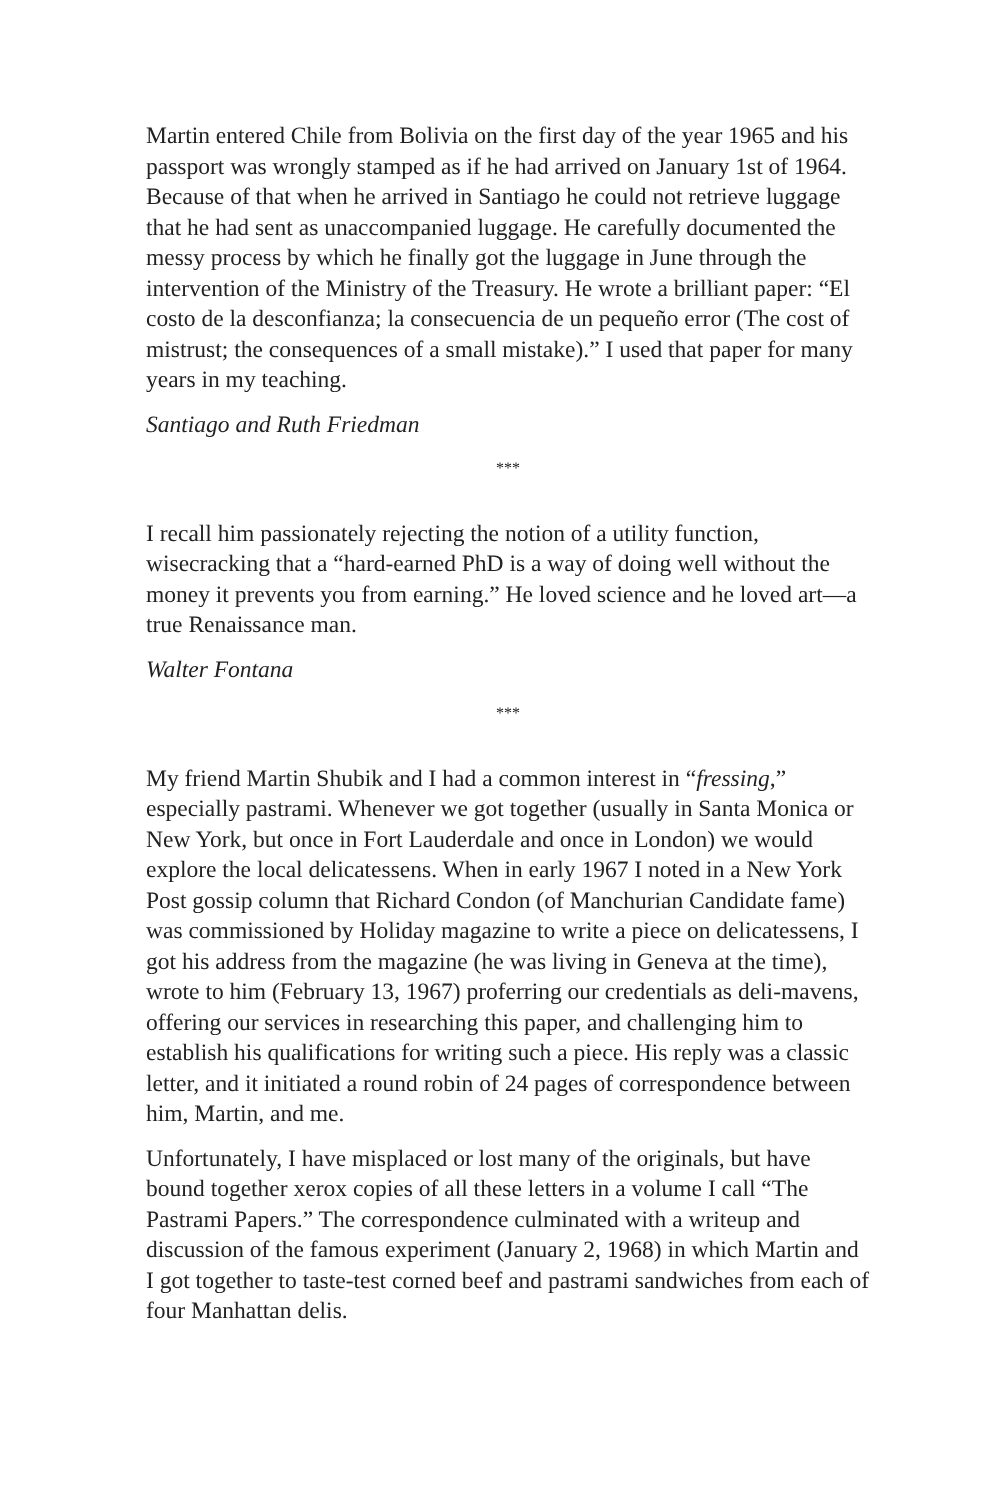Martin entered Chile from Bolivia on the first day of the year 1965 and his passport was wrongly stamped as if he had arrived on January 1st of 1964. Because of that when he arrived in Santiago he could not retrieve luggage that he had sent as unaccompanied luggage. He carefully documented the messy process by which he finally got the luggage in June through the intervention of the Ministry of the Treasury. He wrote a brilliant paper: “El costo de la desconfianza; la consecuencia de un pequeño error (The cost of mistrust; the consequences of a small mistake).” I used that paper for many years in my teaching.
Santiago and Ruth Friedman
***
I recall him passionately rejecting the notion of a utility function, wisecracking that a “hard-earned PhD is a way of doing well without the money it prevents you from earning.” He loved science and he loved art—a true Renaissance man.
Walter Fontana
***
My friend Martin Shubik and I had a common interest in “fressing,” especially pastrami. Whenever we got together (usually in Santa Monica or New York, but once in Fort Lauderdale and once in London) we would explore the local delicatessens. When in early 1967 I noted in a New York Post gossip column that Richard Condon (of Manchurian Candidate fame) was commissioned by Holiday magazine to write a piece on delicatessens, I got his address from the magazine (he was living in Geneva at the time), wrote to him (February 13, 1967) proferring our credentials as deli-mavens, offering our services in researching this paper, and challenging him to establish his qualifications for writing such a piece. His reply was a classic letter, and it initiated a round robin of 24 pages of correspondence between him, Martin, and me.
Unfortunately, I have misplaced or lost many of the originals, but have bound together xerox copies of all these letters in a volume I call “The Pastrami Papers.” The correspondence culminated with a writeup and discussion of the famous experiment (January 2, 1968) in which Martin and I got together to taste-test corned beef and pastrami sandwiches from each of four Manhattan delis.